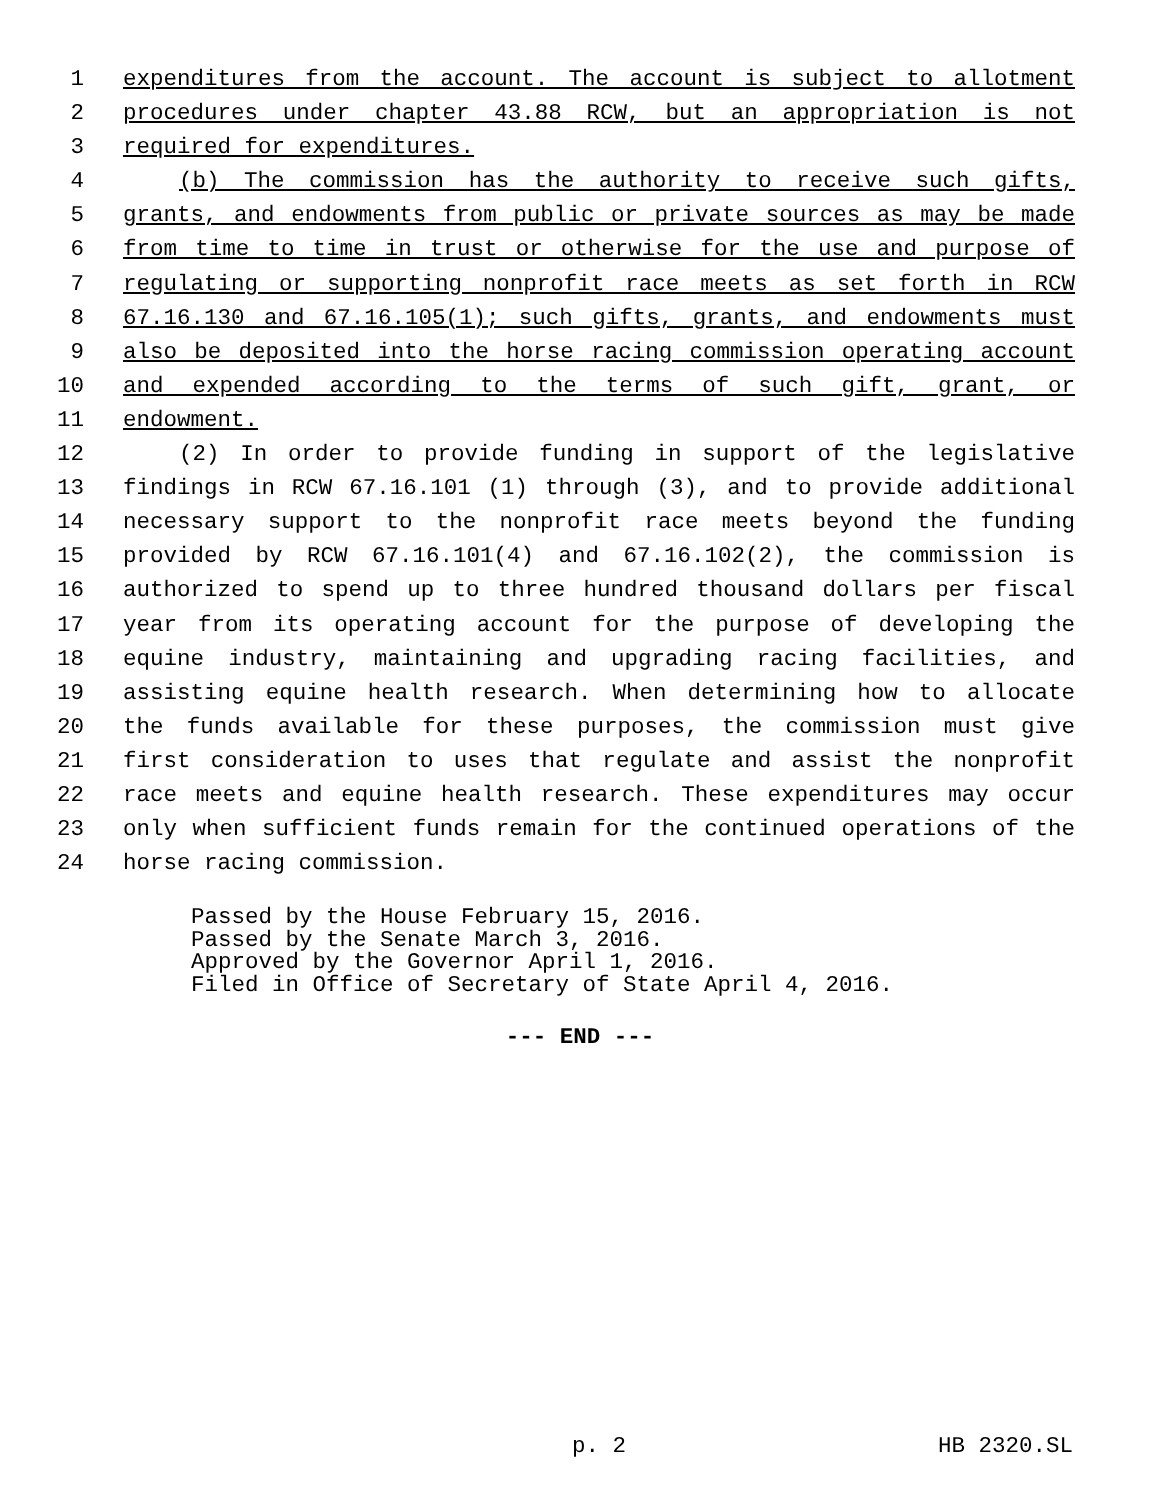1 expenditures from the account. The account is subject to allotment
2 procedures under chapter 43.88 RCW, but an appropriation is not
3 required for expenditures.
4 (b) The commission has the authority to receive such gifts,
5 grants, and endowments from public or private sources as may be made
6 from time to time in trust or otherwise for the use and purpose of
7 regulating or supporting nonprofit race meets as set forth in RCW
8 67.16.130 and 67.16.105(1); such gifts, grants, and endowments must
9 also be deposited into the horse racing commission operating account
10 and expended according to the terms of such gift, grant, or
11 endowment.
12 (2) In order to provide funding in support of the legislative
13 findings in RCW 67.16.101 (1) through (3), and to provide additional
14 necessary support to the nonprofit race meets beyond the funding
15 provided by RCW 67.16.101(4) and 67.16.102(2), the commission is
16 authorized to spend up to three hundred thousand dollars per fiscal
17 year from its operating account for the purpose of developing the
18 equine industry, maintaining and upgrading racing facilities, and
19 assisting equine health research. When determining how to allocate
20 the funds available for these purposes, the commission must give
21 first consideration to uses that regulate and assist the nonprofit
22 race meets and equine health research. These expenditures may occur
23 only when sufficient funds remain for the continued operations of the
24 horse racing commission.
Passed by the House February 15, 2016.
Passed by the Senate March 3, 2016.
Approved by the Governor April 1, 2016.
Filed in Office of Secretary of State April 4, 2016.
--- END ---
p. 2 HB 2320.SL